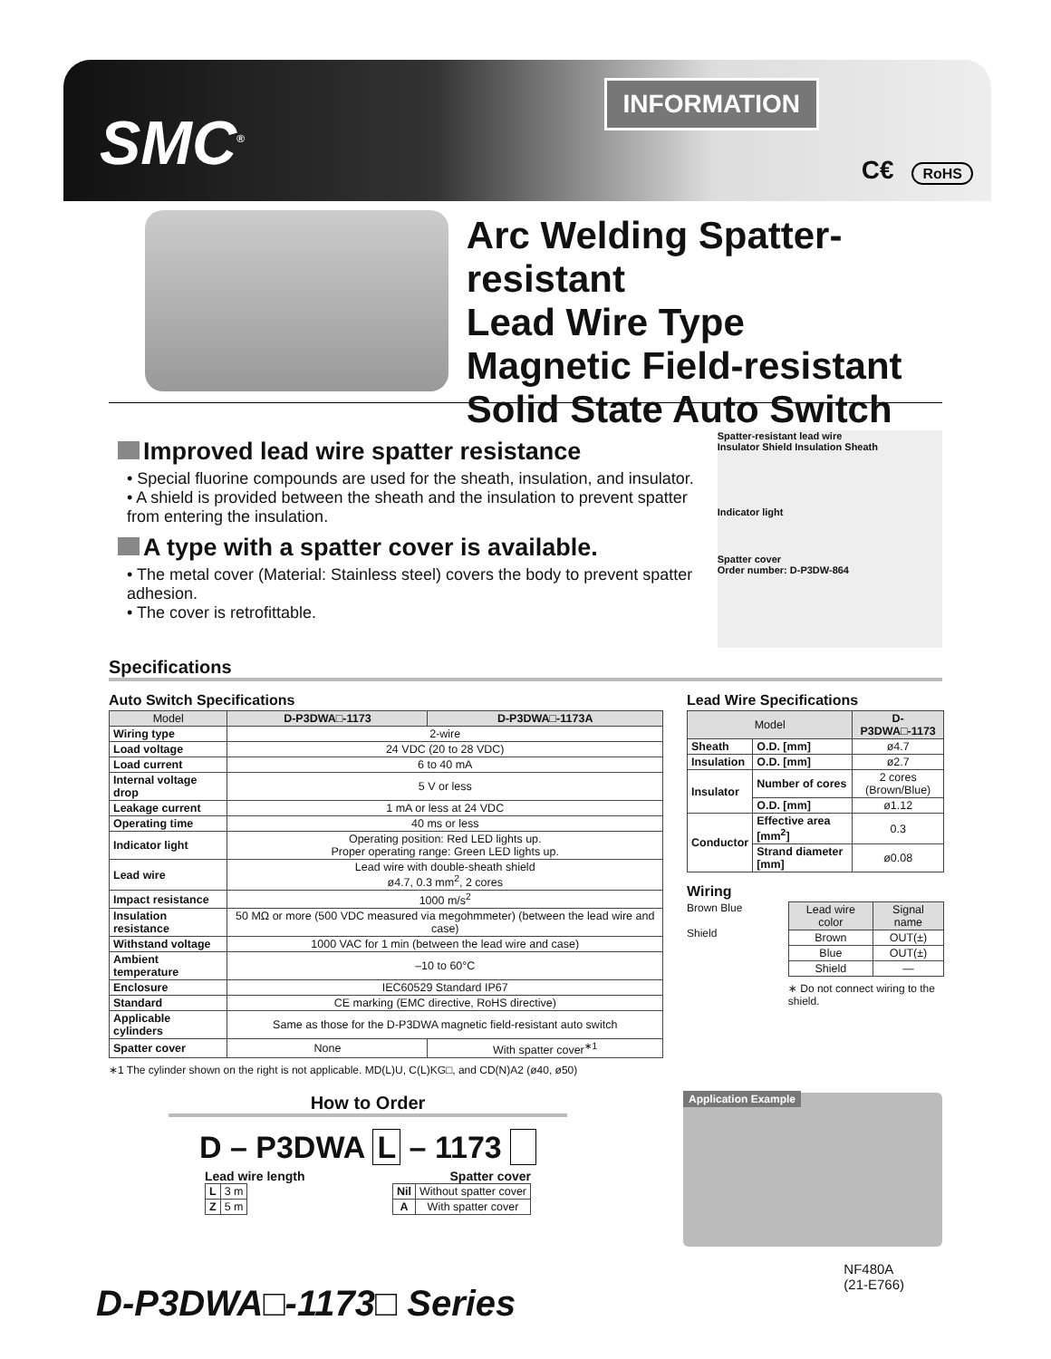SMC<sup>®</sup>
INFORMATION
C€ RoHS
Arc Welding Spatter-resistant
Lead Wire Type
Magnetic Field-resistant
Solid State Auto Switch
Improved lead wire spatter resistance
• Special fluorine compounds are used for the sheath, insulation, and insulator.
• A shield is provided between the sheath and the insulation to prevent spatter from entering the insulation.
A type with a spatter cover is available.
• The metal cover (Material: Stainless steel) covers the body to prevent spatter adhesion.
• The cover is retrofittable.
Spatter-resistant lead wire
Insulator Shield Insulation Sheath
Indicator light
Spatter cover
Order number: D-P3DW-864
Specifications
Auto Switch Specifications
| Model | D-P3DWA□-1173 | D-P3DWA□-1173A |
| --- | --- | --- |
| Wiring type | 2-wire | |
| Load voltage | 24 VDC (20 to 28 VDC) | |
| Load current | 6 to 40 mA | |
| Internal voltage drop | 5 V or less | |
| Leakage current | 1 mA or less at 24 VDC | |
| Operating time | 40 ms or less | |
| Indicator light | Operating position: Red LED lights up. Proper operating range: Green LED lights up. | |
| Lead wire | Lead wire with double-sheath shield ø4.7, 0.3 mm<sup>2</sup>, 2 cores | |
| Impact resistance | 1000 m/s<sup>2</sup> | |
| Insulation resistance | 50 MΩ or more (500 VDC measured via megohmmeter) (between the lead wire and case) | |
| Withstand voltage | 1000 VAC for 1 min (between the lead wire and case) | |
| Ambient temperature | –10 to 60°C | |
| Enclosure | IEC60529 Standard IP67 | |
| Standard | CE marking (EMC directive, RoHS directive) | |
| Applicable cylinders | Same as those for the D-P3DWA magnetic field-resistant auto switch | |
| Spatter cover | None | With spatter cover<sup>∗1</sup> |
Lead Wire Specifications
| Model | | D-P3DWA□-1173 |
| --- | --- | --- |
| Sheath | O.D. [mm] | ø4.7 |
| Insulation | O.D. [mm] | ø2.7 |
| Insulator | Number of cores | 2 cores (Brown/Blue) |
| | O.D. [mm] | ø1.12 |
| Conductor | Effective area [mm<sup>2</sup>] | 0.3 |
| | Strand diameter [mm] | ø0.08 |
Wiring
Brown Blue
Shield
| Lead wire color | Signal name |
| --- | --- |
| Brown | OUT(±) |
| Blue | OUT(±) |
| Shield | — |
∗ Do not connect wiring to the shield.
∗1 The cylinder shown on the right is not applicable. MD(L)U, C(L)KG□, and CD(N)A2 (ø40, ø50)
How to Order
D – P3DWA L – 1173
Lead wire length Spatter cover
| L | 3 m |
| Z | 5 m |
| Nil | Without spatter cover |
| A | With spatter cover |
Application Example
D-P3DWA□-1173□ Series
NF480A
(21-E766)